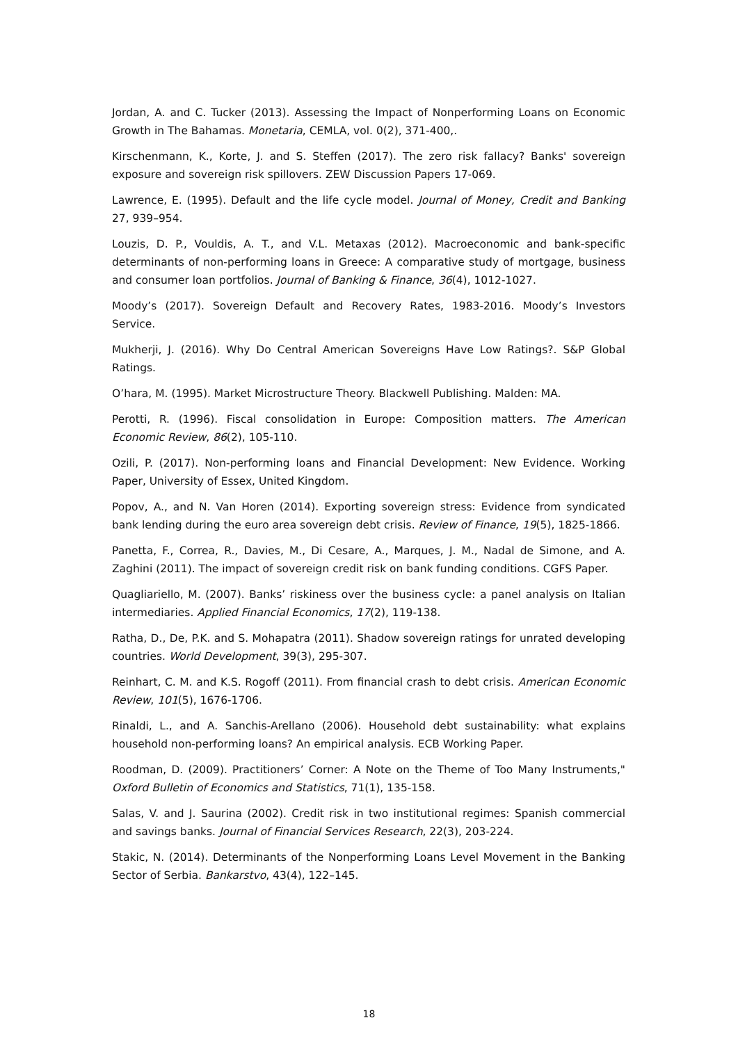Jordan, A. and C. Tucker (2013). Assessing the Impact of Nonperforming Loans on Economic Growth in The Bahamas. Monetaria, CEMLA, vol. 0(2), 371-400,.
Kirschenmann, K., Korte, J. and S. Steffen (2017). The zero risk fallacy? Banks' sovereign exposure and sovereign risk spillovers. ZEW Discussion Papers 17-069.
Lawrence, E. (1995). Default and the life cycle model. Journal of Money, Credit and Banking 27, 939–954.
Louzis, D. P., Vouldis, A. T., and V.L. Metaxas (2012). Macroeconomic and bank-specific determinants of non-performing loans in Greece: A comparative study of mortgage, business and consumer loan portfolios. Journal of Banking & Finance, 36(4), 1012-1027.
Moody’s (2017). Sovereign Default and Recovery Rates, 1983-2016. Moody’s Investors Service.
Mukherji, J. (2016). Why Do Central American Sovereigns Have Low Ratings?. S&P Global Ratings.
O’hara, M. (1995). Market Microstructure Theory. Blackwell Publishing. Malden: MA.
Perotti, R. (1996). Fiscal consolidation in Europe: Composition matters. The American Economic Review, 86(2), 105-110.
Ozili, P. (2017). Non-performing loans and Financial Development: New Evidence. Working Paper, University of Essex, United Kingdom.
Popov, A., and N. Van Horen (2014). Exporting sovereign stress: Evidence from syndicated bank lending during the euro area sovereign debt crisis. Review of Finance, 19(5), 1825-1866.
Panetta, F., Correa, R., Davies, M., Di Cesare, A., Marques, J. M., Nadal de Simone, and A. Zaghini (2011). The impact of sovereign credit risk on bank funding conditions. CGFS Paper.
Quagliariello, M. (2007). Banks’ riskiness over the business cycle: a panel analysis on Italian intermediaries. Applied Financial Economics, 17(2), 119-138.
Ratha, D., De, P.K. and S. Mohapatra (2011). Shadow sovereign ratings for unrated developing countries. World Development, 39(3), 295-307.
Reinhart, C. M. and K.S. Rogoff (2011). From financial crash to debt crisis. American Economic Review, 101(5), 1676-1706.
Rinaldi, L., and A. Sanchis-Arellano (2006). Household debt sustainability: what explains household non-performing loans? An empirical analysis. ECB Working Paper.
Roodman, D. (2009). Practitioners’ Corner: A Note on the Theme of Too Many Instruments," Oxford Bulletin of Economics and Statistics, 71(1), 135-158.
Salas, V. and J. Saurina (2002). Credit risk in two institutional regimes: Spanish commercial and savings banks. Journal of Financial Services Research, 22(3), 203-224.
Stakic, N. (2014). Determinants of the Nonperforming Loans Level Movement in the Banking Sector of Serbia. Bankarstvo, 43(4), 122–145.
18